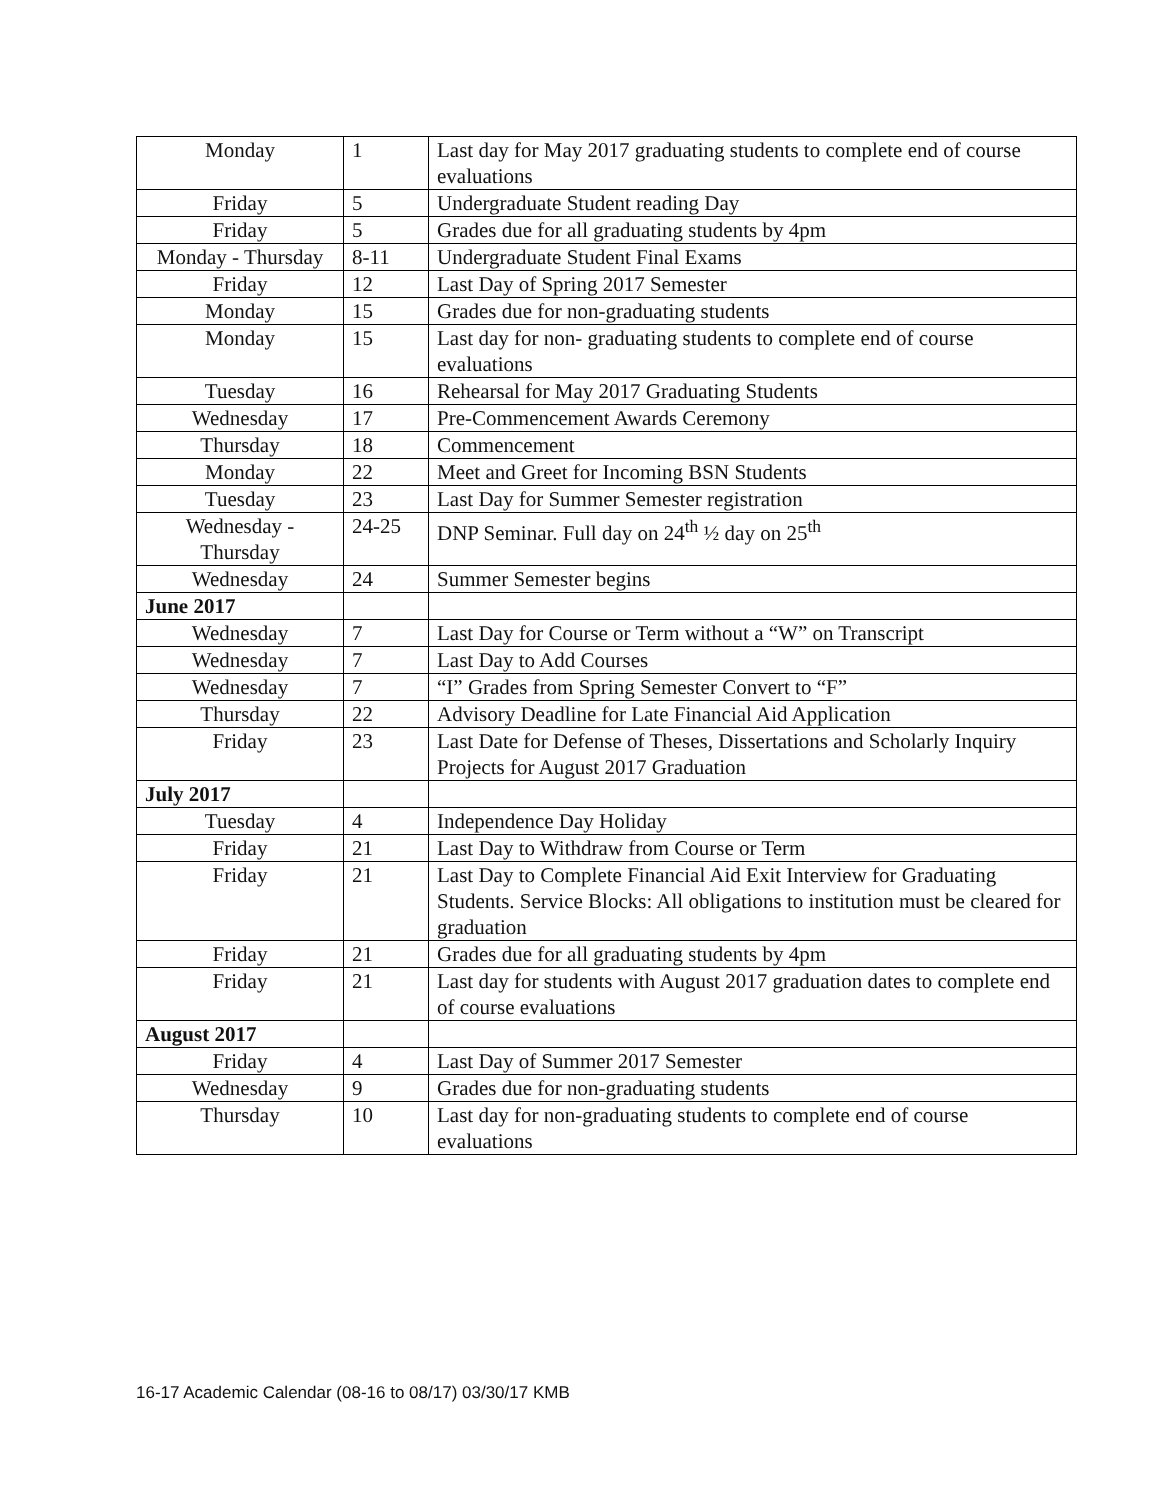| Monday | 1 | Last day for May 2017 graduating students to complete end of course evaluations |
| Friday | 5 | Undergraduate Student reading Day |
| Friday | 5 | Grades due for all graduating students by 4pm |
| Monday - Thursday | 8-11 | Undergraduate Student Final Exams |
| Friday | 12 | Last Day of Spring 2017 Semester |
| Monday | 15 | Grades due for non-graduating students |
| Monday | 15 | Last day for non- graduating students to complete end of course evaluations |
| Tuesday | 16 | Rehearsal for May 2017 Graduating Students |
| Wednesday | 17 | Pre-Commencement Awards Ceremony |
| Thursday | 18 | Commencement |
| Monday | 22 | Meet and Greet for Incoming BSN Students |
| Tuesday | 23 | Last Day for Summer Semester registration |
| Wednesday - Thursday | 24-25 | DNP Seminar. Full day on 24<sup>th</sup> ½ day on 25<sup>th</sup> |
| Wednesday | 24 | Summer Semester begins |
| June 2017 | | |
| Wednesday | 7 | Last Day for Course or Term without a “W” on Transcript |
| Wednesday | 7 | Last Day to Add Courses |
| Wednesday | 7 | “I” Grades from Spring Semester Convert to “F” |
| Thursday | 22 | Advisory Deadline for Late Financial Aid Application |
| Friday | 23 | Last Date for Defense of Theses, Dissertations and Scholarly Inquiry Projects for August 2017 Graduation |
| July 2017 | | |
| Tuesday | 4 | Independence Day Holiday |
| Friday | 21 | Last Day to Withdraw from Course or Term |
| Friday | 21 | Last Day to Complete Financial Aid Exit Interview for Graduating Students. Service Blocks: All obligations to institution must be cleared for graduation |
| Friday | 21 | Grades due for all graduating students by 4pm |
| Friday | 21 | Last day for students with August 2017 graduation dates to complete end of course evaluations |
| August 2017 | | |
| Friday | 4 | Last Day of Summer 2017 Semester |
| Wednesday | 9 | Grades due for non-graduating students |
| Thursday | 10 | Last day for non-graduating students to complete end of course evaluations |
16-17 Academic Calendar (08-16 to 08/17) 03/30/17 KMB